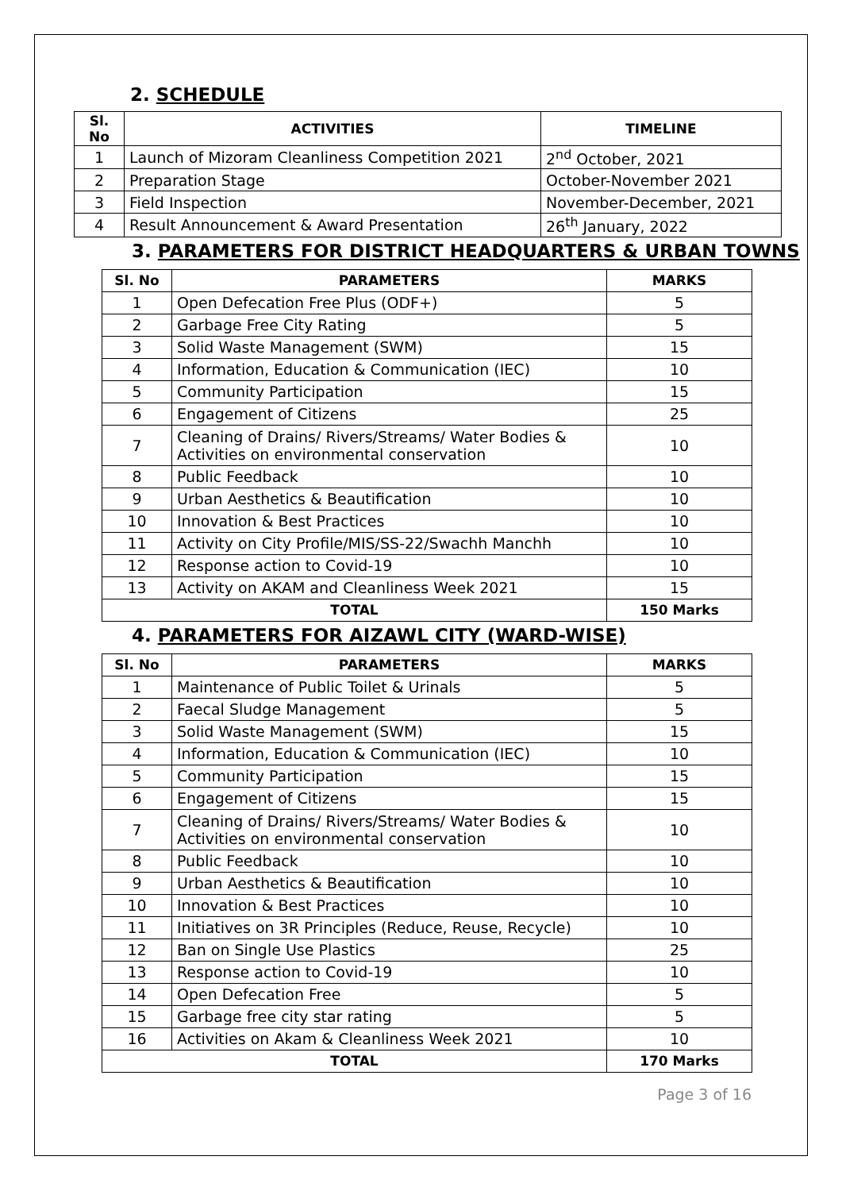2. SCHEDULE
| Sl. No | ACTIVITIES | TIMELINE |
| --- | --- | --- |
| 1 | Launch of Mizoram Cleanliness Competition 2021 | 2<sup>nd</sup> October, 2021 |
| 2 | Preparation Stage | October-November 2021 |
| 3 | Field Inspection | November-December, 2021 |
| 4 | Result Announcement & Award Presentation | 26<sup>th</sup> January, 2022 |
3. PARAMETERS FOR DISTRICT HEADQUARTERS & URBAN TOWNS
| Sl. No | PARAMETERS | MARKS |
| --- | --- | --- |
| 1 | Open Defecation Free Plus (ODF+) | 5 |
| 2 | Garbage Free City Rating | 5 |
| 3 | Solid Waste Management (SWM) | 15 |
| 4 | Information, Education & Communication (IEC) | 10 |
| 5 | Community Participation | 15 |
| 6 | Engagement of Citizens | 25 |
| 7 | Cleaning of Drains/ Rivers/Streams/ Water Bodies & Activities on environmental conservation | 10 |
| 8 | Public Feedback | 10 |
| 9 | Urban Aesthetics & Beautification | 10 |
| 10 | Innovation & Best Practices | 10 |
| 11 | Activity on City Profile/MIS/SS-22/Swachh Manchh | 10 |
| 12 | Response action to Covid-19 | 10 |
| 13 | Activity on AKAM and Cleanliness Week 2021 | 15 |
| TOTAL | | 150 Marks |
4. PARAMETERS FOR AIZAWL CITY (WARD-WISE)
| Sl. No | PARAMETERS | MARKS |
| --- | --- | --- |
| 1 | Maintenance of Public Toilet & Urinals | 5 |
| 2 | Faecal Sludge Management | 5 |
| 3 | Solid Waste Management (SWM) | 15 |
| 4 | Information, Education & Communication (IEC) | 10 |
| 5 | Community Participation | 15 |
| 6 | Engagement of Citizens | 15 |
| 7 | Cleaning of Drains/ Rivers/Streams/ Water Bodies & Activities on environmental conservation | 10 |
| 8 | Public Feedback | 10 |
| 9 | Urban Aesthetics & Beautification | 10 |
| 10 | Innovation & Best Practices | 10 |
| 11 | Initiatives on 3R Principles (Reduce, Reuse, Recycle) | 10 |
| 12 | Ban on Single Use Plastics | 25 |
| 13 | Response action to Covid-19 | 10 |
| 14 | Open Defecation Free | 5 |
| 15 | Garbage free city star rating | 5 |
| 16 | Activities on Akam & Cleanliness Week 2021 | 10 |
| TOTAL | | 170 Marks |
Page 3 of 16